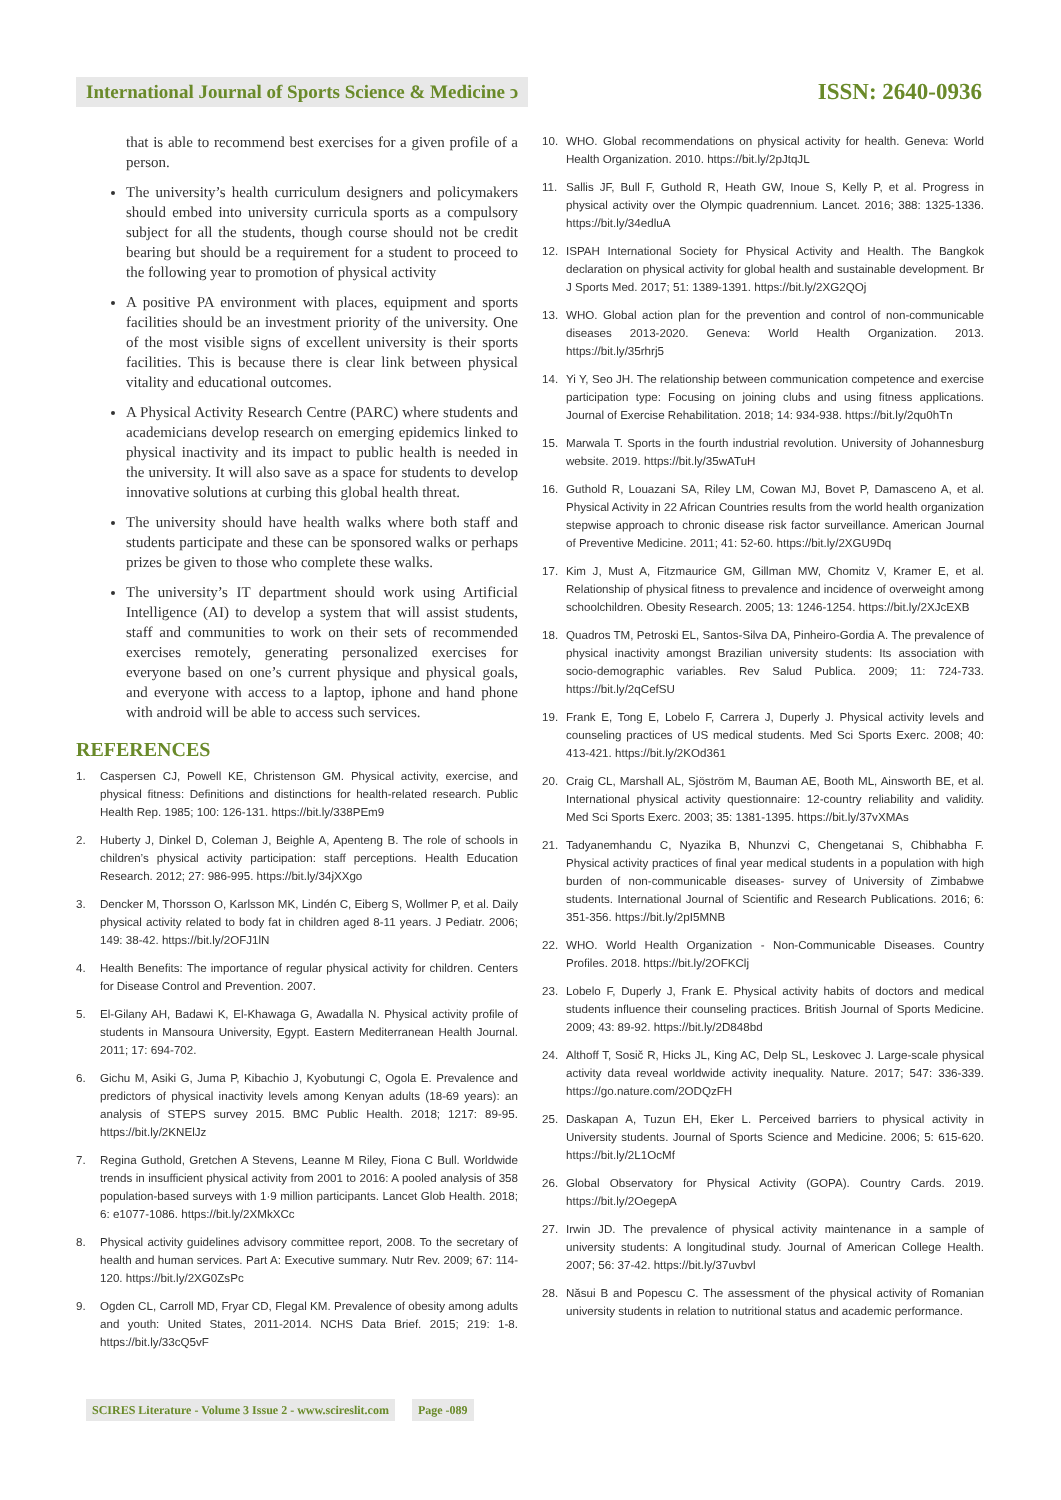International Journal of Sports Science & Medicine ↄ
ISSN: 2640-0936
that is able to recommend best exercises for a given profile of a person.
The university’s health curriculum designers and policymakers should embed into university curricula sports as a compulsory subject for all the students, though course should not be credit bearing but should be a requirement for a student to proceed to the following year to promotion of physical activity
A positive PA environment with places, equipment and sports facilities should be an investment priority of the university. One of the most visible signs of excellent university is their sports facilities. This is because there is clear link between physical vitality and educational outcomes.
A Physical Activity Research Centre (PARC) where students and academicians develop research on emerging epidemics linked to physical inactivity and its impact to public health is needed in the university. It will also save as a space for students to develop innovative solutions at curbing this global health threat.
The university should have health walks where both staff and students participate and these can be sponsored walks or perhaps prizes be given to those who complete these walks.
The university’s IT department should work using Artificial Intelligence (AI) to develop a system that will assist students, staff and communities to work on their sets of recommended exercises remotely, generating personalized exercises for everyone based on one’s current physique and physical goals, and everyone with access to a laptop, iphone and hand phone with android will be able to access such services.
REFERENCES
1. Caspersen CJ, Powell KE, Christenson GM. Physical activity, exercise, and physical fitness: Definitions and distinctions for health-related research. Public Health Rep. 1985; 100: 126-131. https://bit.ly/338PEm9
2. Huberty J, Dinkel D, Coleman J, Beighle A, Apenteng B. The role of schools in children’s physical activity participation: staff perceptions. Health Education Research. 2012; 27: 986-995. https://bit.ly/34jXXgo
3. Dencker M, Thorsson O, Karlsson MK, Lindén C, Eiberg S, Wollmer P, et al. Daily physical activity related to body fat in children aged 8-11 years. J Pediatr. 2006; 149: 38-42. https://bit.ly/2OFJ1lN
4. Health Benefits: The importance of regular physical activity for children. Centers for Disease Control and Prevention. 2007.
5. El-Gilany AH, Badawi K, El-Khawaga G, Awadalla N. Physical activity profile of students in Mansoura University, Egypt. Eastern Mediterranean Health Journal. 2011; 17: 694-702.
6. Gichu M, Asiki G, Juma P, Kibachio J, Kyobutungi C, Ogola E. Prevalence and predictors of physical inactivity levels among Kenyan adults (18-69 years): an analysis of STEPS survey 2015. BMC Public Health. 2018; 1217: 89-95. https://bit.ly/2KNElJz
7. Regina Guthold, Gretchen A Stevens, Leanne M Riley, Fiona C Bull. Worldwide trends in insufficient physical activity from 2001 to 2016: A pooled analysis of 358 population-based surveys with 1·9 million participants. Lancet Glob Health. 2018; 6: e1077-1086. https://bit.ly/2XMkXCc
8. Physical activity guidelines advisory committee report, 2008. To the secretary of health and human services. Part A: Executive summary. Nutr Rev. 2009; 67: 114-120. https://bit.ly/2XG0ZsPc
9. Ogden CL, Carroll MD, Fryar CD, Flegal KM. Prevalence of obesity among adults and youth: United States, 2011-2014. NCHS Data Brief. 2015; 219: 1-8. https://bit.ly/33cQ5vF
10. WHO. Global recommendations on physical activity for health. Geneva: World Health Organization. 2010. https://bit.ly/2pJtqJL
11. Sallis JF, Bull F, Guthold R, Heath GW, Inoue S, Kelly P, et al. Progress in physical activity over the Olympic quadrennium. Lancet. 2016; 388: 1325-1336. https://bit.ly/34edluA
12. ISPAH International Society for Physical Activity and Health. The Bangkok declaration on physical activity for global health and sustainable development. Br J Sports Med. 2017; 51: 1389-1391. https://bit.ly/2XG2QOj
13. WHO. Global action plan for the prevention and control of non-communicable diseases 2013-2020. Geneva: World Health Organization. 2013. https://bit.ly/35rhrj5
14. Yi Y, Seo JH. The relationship between communication competence and exercise participation type: Focusing on joining clubs and using fitness applications. Journal of Exercise Rehabilitation. 2018; 14: 934-938. https://bit.ly/2qu0hTn
15. Marwala T. Sports in the fourth industrial revolution. University of Johannesburg website. 2019. https://bit.ly/35wATuH
16. Guthold R, Louazani SA, Riley LM, Cowan MJ, Bovet P, Damasceno A, et al. Physical Activity in 22 African Countries results from the world health organization stepwise approach to chronic disease risk factor surveillance. American Journal of Preventive Medicine. 2011; 41: 52-60. https://bit.ly/2XGU9Dq
17. Kim J, Must A, Fitzmaurice GM, Gillman MW, Chomitz V, Kramer E, et al. Relationship of physical fitness to prevalence and incidence of overweight among schoolchildren. Obesity Research. 2005; 13: 1246-1254. https://bit.ly/2XJcEXB
18. Quadros TM, Petroski EL, Santos-Silva DA, Pinheiro-Gordia A. The prevalence of physical inactivity amongst Brazilian university students: Its association with socio-demographic variables. Rev Salud Publica. 2009; 11: 724-733. https://bit.ly/2qCefSU
19. Frank E, Tong E, Lobelo F, Carrera J, Duperly J. Physical activity levels and counseling practices of US medical students. Med Sci Sports Exerc. 2008; 40: 413-421. https://bit.ly/2KOd361
20. Craig CL, Marshall AL, Sjöström M, Bauman AE, Booth ML, Ainsworth BE, et al. International physical activity questionnaire: 12-country reliability and validity. Med Sci Sports Exerc. 2003; 35: 1381-1395. https://bit.ly/37vXMAs
21. Tadyanemhandu C, Nyazika B, Nhunzvi C, Chengetanai S, Chibhabha F. Physical activity practices of final year medical students in a population with high burden of non-communicable diseases- survey of University of Zimbabwe students. International Journal of Scientific and Research Publications. 2016; 6: 351-356. https://bit.ly/2pI5MNB
22. WHO. World Health Organization - Non-Communicable Diseases. Country Profiles. 2018. https://bit.ly/2OFKClj
23. Lobelo F, Duperly J, Frank E. Physical activity habits of doctors and medical students influence their counseling practices. British Journal of Sports Medicine. 2009; 43: 89-92. https://bit.ly/2D848bd
24. Althoff T, Sosič R, Hicks JL, King AC, Delp SL, Leskovec J. Large-scale physical activity data reveal worldwide activity inequality. Nature. 2017; 547: 336-339. https://go.nature.com/2ODQzFH
25. Daskapan A, Tuzun EH, Eker L. Perceived barriers to physical activity in University students. Journal of Sports Science and Medicine. 2006; 5: 615-620. https://bit.ly/2L1OcMf
26. Global Observatory for Physical Activity (GOPA). Country Cards. 2019. https://bit.ly/2OegepA
27. Irwin JD. The prevalence of physical activity maintenance in a sample of university students: A longitudinal study. Journal of American College Health. 2007; 56: 37-42. https://bit.ly/37uvbvl
28. Năsui B and Popescu C. The assessment of the physical activity of Romanian university students in relation to nutritional status and academic performance.
SCIRES Literature - Volume 3 Issue 2 - www.scireslit.com Page -089